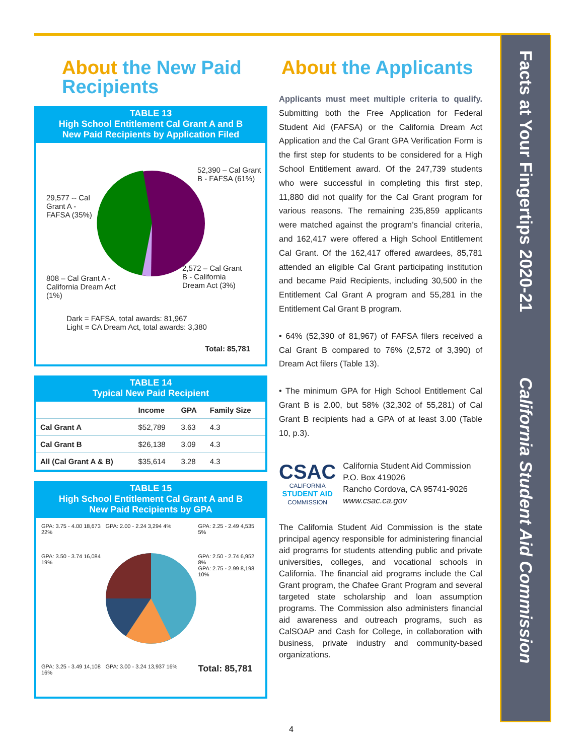About the New Paid Recipients
TABLE 13
High School Entitlement Cal Grant A and B
New Paid Recipients by Application Filed
52,390 – Cal Grant B - FAFSA (61%)
29,577 -- Cal Grant A - FAFSA (35%)
808 – Cal Grant A - California Dream Act (1%)
2,572 – Cal Grant B - California Dream Act (3%)
Dark = FAFSA, total awards: 81,967
Light = CA Dream Act, total awards: 3,380
Total: 85,781
TABLE 14
Typical New Paid Recipient
| | Income | GPA | Family Size |
| --- | --- | --- | --- |
| Cal Grant A | $52,789 | 3.63 | 4.3 |
| Cal Grant B | $26,138 | 3.09 | 4.3 |
| All (Cal Grant A & B) | $35,614 | 3.28 | 4.3 |
TABLE 15
High School Entitlement Cal Grant A and B
New Paid Recipients by GPA
GPA: 3.75 - 4.00 18,673 22%
GPA: 2.00 - 2.24 3,294 4%
GPA: 2.25 - 2.49 4,535 5%
GPA: 3.50 - 3.74 16,084 19%
GPA: 2.50 - 2.74 6,952 8%
GPA: 2.75 - 2.99 8,198 10%
GPA: 3.25 - 3.49 14,108 16%
GPA: 3.00 - 3.24 13,937 16%
Total: 85,781
About the Applicants
Applicants must meet multiple criteria to qualify. Submitting both the Free Application for Federal Student Aid (FAFSA) or the California Dream Act Application and the Cal Grant GPA Verification Form is the first step for students to be considered for a High School Entitlement award. Of the 247,739 students who were successful in completing this first step, 11,880 did not qualify for the Cal Grant program for various reasons. The remaining 235,859 applicants were matched against the program’s financial criteria, and 162,417 were offered a High School Entitlement Cal Grant. Of the 162,417 offered awardees, 85,781 attended an eligible Cal Grant participating institution and became Paid Recipients, including 30,500 in the Entitlement Cal Grant A program and 55,281 in the Entitlement Cal Grant B program.
• 64% (52,390 of 81,967) of FAFSA filers received a Cal Grant B compared to 76% (2,572 of 3,390) of Dream Act filers (Table 13).
• The minimum GPA for High School Entitlement Cal Grant B is 2.00, but 58% (32,302 of 55,281) of Cal Grant B recipients had a GPA of at least 3.00 (Table 10, p.3).
CSAC
CALIFORNIA
STUDENT AID
COMMISSION
California Student Aid Commission
P.O. Box 419026
Rancho Cordova, CA 95741-9026
www.csac.ca.gov
The California Student Aid Commission is the state principal agency responsible for administering financial aid programs for students attending public and private universities, colleges, and vocational schools in California. The financial aid programs include the Cal Grant program, the Chafee Grant Program and several targeted state scholarship and loan assumption programs. The Commission also administers financial aid awareness and outreach programs, such as CalSOAP and Cash for College, in collaboration with business, private industry and community-based organizations.
Facts at Your Fingertips 2020-21 California Student Aid Commission
4